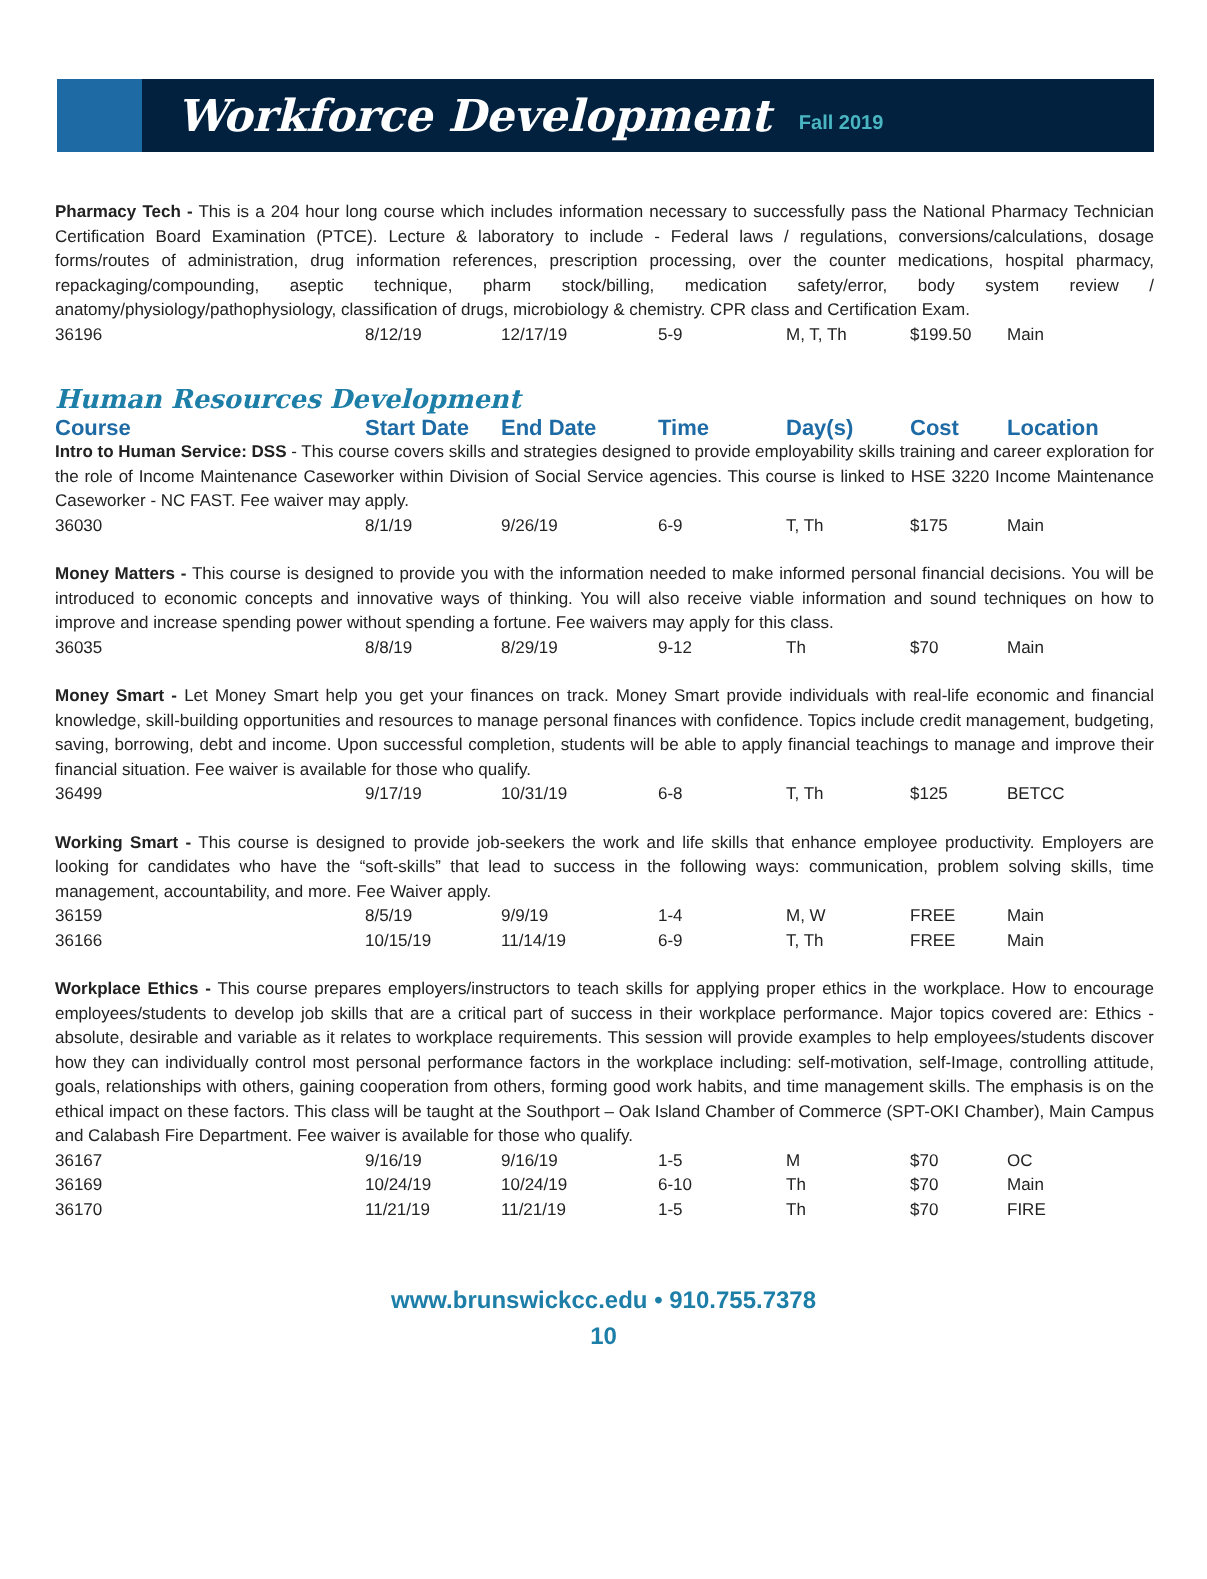Workforce Development
Fall 2019
Pharmacy Tech - This is a 204 hour long course which includes information necessary to successfully pass the National Pharmacy Technician Certification Board Examination (PTCE). Lecture & laboratory to include - Federal laws / regulations, conversions/calculations, dosage forms/routes of administration, drug information references, prescription processing, over the counter medications, hospital pharmacy, repackaging/compounding, aseptic technique, pharm stock/billing, medication safety/error, body system review / anatomy/physiology/pathophysiology, classification of drugs, microbiology & chemistry. CPR class and Certification Exam.
| 36196 | 8/12/19 | 12/17/19 | 5-9 | M, T, Th | $199.50 | Main |
Human Resources Development
| Course | Start Date | End Date | Time | Day(s) | Cost | Location |
| --- | --- | --- | --- | --- | --- | --- |
Intro to Human Service: DSS - This course covers skills and strategies designed to provide employability skills training and career exploration for the role of Income Maintenance Caseworker within Division of Social Service agencies. This course is linked to HSE 3220 Income Maintenance Caseworker - NC FAST. Fee waiver may apply.
| 36030 | 8/1/19 | 9/26/19 | 6-9 | T, Th | $175 | Main |
Money Matters - This course is designed to provide you with the information needed to make informed personal financial decisions. You will be introduced to economic concepts and innovative ways of thinking. You will also receive viable information and sound techniques on how to improve and increase spending power without spending a fortune. Fee waivers may apply for this class.
| 36035 | 8/8/19 | 8/29/19 | 9-12 | Th | $70 | Main |
Money Smart - Let Money Smart help you get your finances on track. Money Smart provide individuals with real-life economic and financial knowledge, skill-building opportunities and resources to manage personal finances with confidence. Topics include credit management, budgeting, saving, borrowing, debt and income. Upon successful completion, students will be able to apply financial teachings to manage and improve their financial situation. Fee waiver is available for those who qualify.
| 36499 | 9/17/19 | 10/31/19 | 6-8 | T, Th | $125 | BETCC |
Working Smart - This course is designed to provide job-seekers the work and life skills that enhance employee productivity. Employers are looking for candidates who have the “soft-skills” that lead to success in the following ways: communication, problem solving skills, time management, accountability, and more. Fee Waiver apply.
| 36159 | 8/5/19 | 9/9/19 | 1-4 | M, W | FREE | Main |
| 36166 | 10/15/19 | 11/14/19 | 6-9 | T, Th | FREE | Main |
Workplace Ethics - This course prepares employers/instructors to teach skills for applying proper ethics in the workplace. How to encourage employees/students to develop job skills that are a critical part of success in their workplace performance. Major topics covered are: Ethics - absolute, desirable and variable as it relates to workplace requirements. This session will provide examples to help employees/students discover how they can individually control most personal performance factors in the workplace including: self-motivation, self-Image, controlling attitude, goals, relationships with others, gaining cooperation from others, forming good work habits, and time management skills. The emphasis is on the ethical impact on these factors. This class will be taught at the Southport – Oak Island Chamber of Commerce (SPT-OKI Chamber), Main Campus and Calabash Fire Department. Fee waiver is available for those who qualify.
| 36167 | 9/16/19 | 9/16/19 | 1-5 | M | $70 | OC |
| 36169 | 10/24/19 | 10/24/19 | 6-10 | Th | $70 | Main |
| 36170 | 11/21/19 | 11/21/19 | 1-5 | Th | $70 | FIRE |
www.brunswickcc.edu • 910.755.7378
10